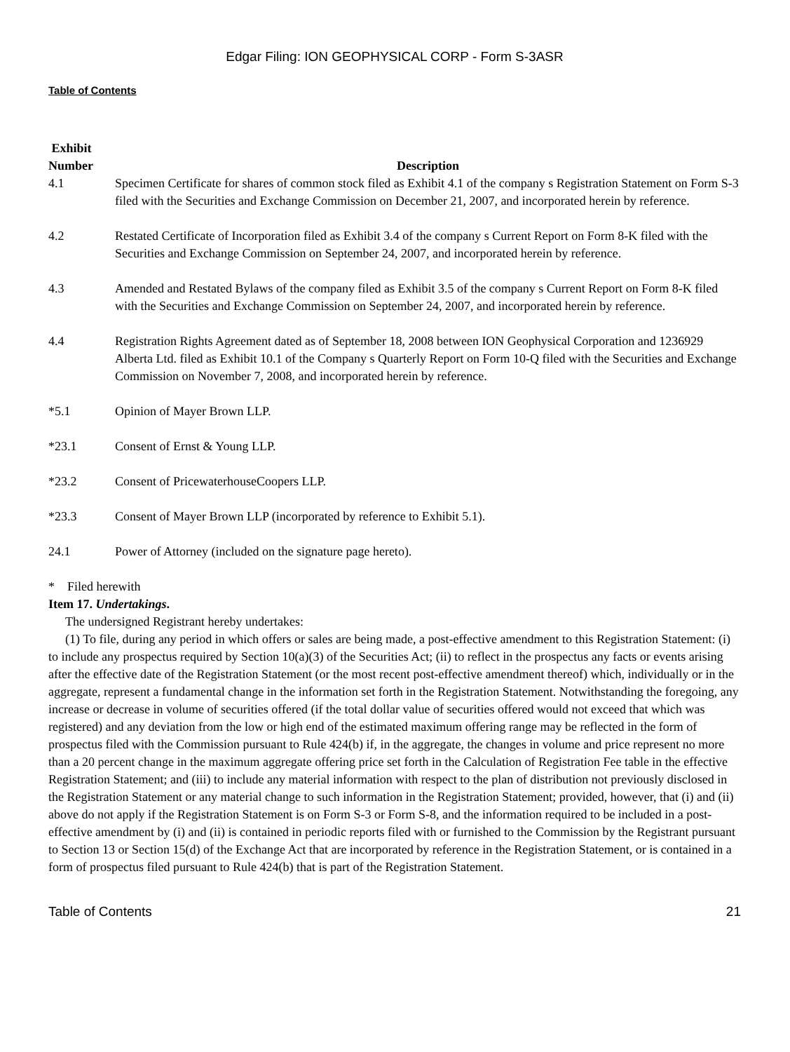Edgar Filing: ION GEOPHYSICAL CORP - Form S-3ASR
Table of Contents
| Exhibit Number | Description |
| --- | --- |
| 4.1 | Specimen Certificate for shares of common stock filed as Exhibit 4.1 of the company s Registration Statement on Form S-3 filed with the Securities and Exchange Commission on December 21, 2007, and incorporated herein by reference. |
| 4.2 | Restated Certificate of Incorporation filed as Exhibit 3.4 of the company s Current Report on Form 8-K filed with the Securities and Exchange Commission on September 24, 2007, and incorporated herein by reference. |
| 4.3 | Amended and Restated Bylaws of the company filed as Exhibit 3.5 of the company s Current Report on Form 8-K filed with the Securities and Exchange Commission on September 24, 2007, and incorporated herein by reference. |
| 4.4 | Registration Rights Agreement dated as of September 18, 2008 between ION Geophysical Corporation and 1236929 Alberta Ltd. filed as Exhibit 10.1 of the Company s Quarterly Report on Form 10-Q filed with the Securities and Exchange Commission on November 7, 2008, and incorporated herein by reference. |
| *5.1 | Opinion of Mayer Brown LLP. |
| *23.1 | Consent of Ernst & Young LLP. |
| *23.2 | Consent of PricewaterhouseCoopers LLP. |
| *23.3 | Consent of Mayer Brown LLP (incorporated by reference to Exhibit 5.1). |
| 24.1 | Power of Attorney (included on the signature page hereto). |
* Filed herewith
Item 17. Undertakings.
The undersigned Registrant hereby undertakes:
(1) To file, during any period in which offers or sales are being made, a post-effective amendment to this Registration Statement: (i) to include any prospectus required by Section 10(a)(3) of the Securities Act; (ii) to reflect in the prospectus any facts or events arising after the effective date of the Registration Statement (or the most recent post-effective amendment thereof) which, individually or in the aggregate, represent a fundamental change in the information set forth in the Registration Statement. Notwithstanding the foregoing, any increase or decrease in volume of securities offered (if the total dollar value of securities offered would not exceed that which was registered) and any deviation from the low or high end of the estimated maximum offering range may be reflected in the form of prospectus filed with the Commission pursuant to Rule 424(b) if, in the aggregate, the changes in volume and price represent no more than a 20 percent change in the maximum aggregate offering price set forth in the Calculation of Registration Fee table in the effective Registration Statement; and (iii) to include any material information with respect to the plan of distribution not previously disclosed in the Registration Statement or any material change to such information in the Registration Statement; provided, however, that (i) and (ii) above do not apply if the Registration Statement is on Form S-3 or Form S-8, and the information required to be included in a post-effective amendment by (i) and (ii) is contained in periodic reports filed with or furnished to the Commission by the Registrant pursuant to Section 13 or Section 15(d) of the Exchange Act that are incorporated by reference in the Registration Statement, or is contained in a form of prospectus filed pursuant to Rule 424(b) that is part of the Registration Statement.
Table of Contents 21